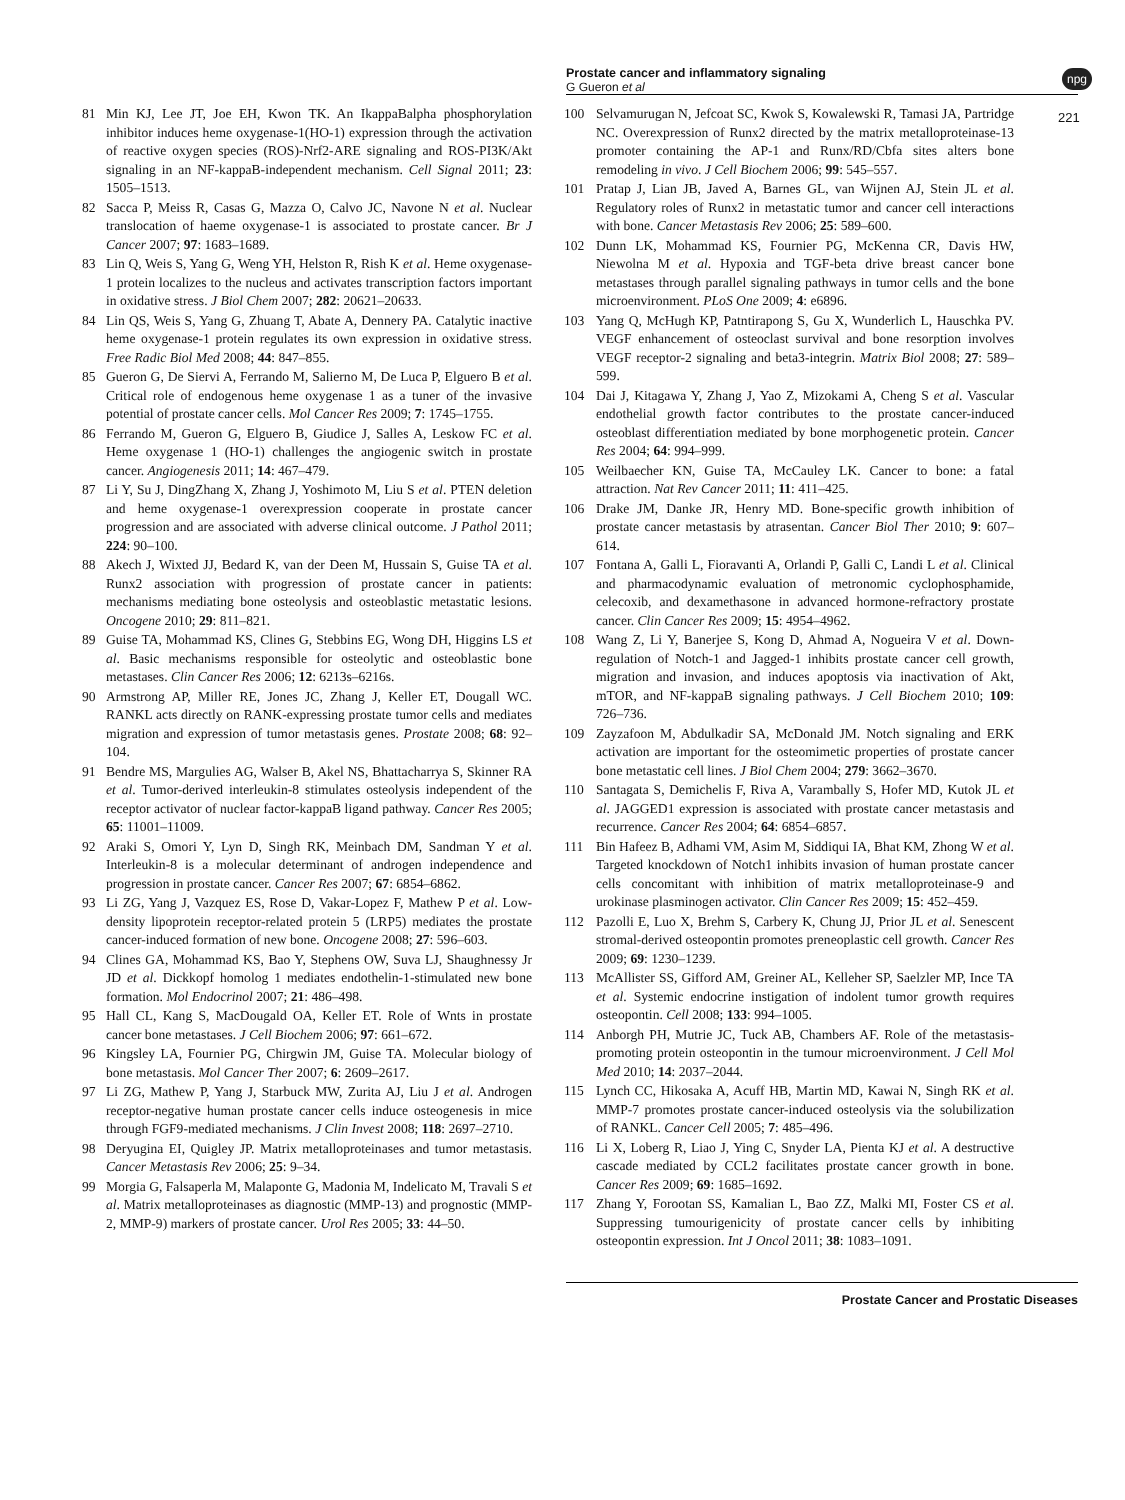Prostate cancer and inflammatory signaling
G Gueron et al
npg
221
81 Min KJ, Lee JT, Joe EH, Kwon TK. An IkappaBalpha phosphorylation inhibitor induces heme oxygenase-1(HO-1) expression through the activation of reactive oxygen species (ROS)-Nrf2-ARE signaling and ROS-PI3K/Akt signaling in an NF-kappaB-independent mechanism. Cell Signal 2011; 23: 1505–1513.
82 Sacca P, Meiss R, Casas G, Mazza O, Calvo JC, Navone N et al. Nuclear translocation of haeme oxygenase-1 is associated to prostate cancer. Br J Cancer 2007; 97: 1683–1689.
83 Lin Q, Weis S, Yang G, Weng YH, Helston R, Rish K et al. Heme oxygenase-1 protein localizes to the nucleus and activates transcription factors important in oxidative stress. J Biol Chem 2007; 282: 20621–20633.
84 Lin QS, Weis S, Yang G, Zhuang T, Abate A, Dennery PA. Catalytic inactive heme oxygenase-1 protein regulates its own expression in oxidative stress. Free Radic Biol Med 2008; 44: 847–855.
85 Gueron G, De Siervi A, Ferrando M, Salierno M, De Luca P, Elguero B et al. Critical role of endogenous heme oxygenase 1 as a tuner of the invasive potential of prostate cancer cells. Mol Cancer Res 2009; 7: 1745–1755.
86 Ferrando M, Gueron G, Elguero B, Giudice J, Salles A, Leskow FC et al. Heme oxygenase 1 (HO-1) challenges the angiogenic switch in prostate cancer. Angiogenesis 2011; 14: 467–479.
87 Li Y, Su J, DingZhang X, Zhang J, Yoshimoto M, Liu S et al. PTEN deletion and heme oxygenase-1 overexpression cooperate in prostate cancer progression and are associated with adverse clinical outcome. J Pathol 2011; 224: 90–100.
88 Akech J, Wixted JJ, Bedard K, van der Deen M, Hussain S, Guise TA et al. Runx2 association with progression of prostate cancer in patients: mechanisms mediating bone osteolysis and osteoblastic metastatic lesions. Oncogene 2010; 29: 811–821.
89 Guise TA, Mohammad KS, Clines G, Stebbins EG, Wong DH, Higgins LS et al. Basic mechanisms responsible for osteolytic and osteoblastic bone metastases. Clin Cancer Res 2006; 12: 6213s–6216s.
90 Armstrong AP, Miller RE, Jones JC, Zhang J, Keller ET, Dougall WC. RANKL acts directly on RANK-expressing prostate tumor cells and mediates migration and expression of tumor metastasis genes. Prostate 2008; 68: 92–104.
91 Bendre MS, Margulies AG, Walser B, Akel NS, Bhattacharrya S, Skinner RA et al. Tumor-derived interleukin-8 stimulates osteolysis independent of the receptor activator of nuclear factor-kappaB ligand pathway. Cancer Res 2005; 65: 11001–11009.
92 Araki S, Omori Y, Lyn D, Singh RK, Meinbach DM, Sandman Y et al. Interleukin-8 is a molecular determinant of androgen independence and progression in prostate cancer. Cancer Res 2007; 67: 6854–6862.
93 Li ZG, Yang J, Vazquez ES, Rose D, Vakar-Lopez F, Mathew P et al. Low-density lipoprotein receptor-related protein 5 (LRP5) mediates the prostate cancer-induced formation of new bone. Oncogene 2008; 27: 596–603.
94 Clines GA, Mohammad KS, Bao Y, Stephens OW, Suva LJ, Shaughnessy Jr JD et al. Dickkopf homolog 1 mediates endothelin-1-stimulated new bone formation. Mol Endocrinol 2007; 21: 486–498.
95 Hall CL, Kang S, MacDougald OA, Keller ET. Role of Wnts in prostate cancer bone metastases. J Cell Biochem 2006; 97: 661–672.
96 Kingsley LA, Fournier PG, Chirgwin JM, Guise TA. Molecular biology of bone metastasis. Mol Cancer Ther 2007; 6: 2609–2617.
97 Li ZG, Mathew P, Yang J, Starbuck MW, Zurita AJ, Liu J et al. Androgen receptor-negative human prostate cancer cells induce osteogenesis in mice through FGF9-mediated mechanisms. J Clin Invest 2008; 118: 2697–2710.
98 Deryugina EI, Quigley JP. Matrix metalloproteinases and tumor metastasis. Cancer Metastasis Rev 2006; 25: 9–34.
99 Morgia G, Falsaperla M, Malaponte G, Madonia M, Indelicato M, Travali S et al. Matrix metalloproteinases as diagnostic (MMP-13) and prognostic (MMP-2, MMP-9) markers of prostate cancer. Urol Res 2005; 33: 44–50.
100 Selvamurugan N, Jefcoat SC, Kwok S, Kowalewski R, Tamasi JA, Partridge NC. Overexpression of Runx2 directed by the matrix metalloproteinase-13 promoter containing the AP-1 and Runx/RD/Cbfa sites alters bone remodeling in vivo. J Cell Biochem 2006; 99: 545–557.
101 Pratap J, Lian JB, Javed A, Barnes GL, van Wijnen AJ, Stein JL et al. Regulatory roles of Runx2 in metastatic tumor and cancer cell interactions with bone. Cancer Metastasis Rev 2006; 25: 589–600.
102 Dunn LK, Mohammad KS, Fournier PG, McKenna CR, Davis HW, Niewolna M et al. Hypoxia and TGF-beta drive breast cancer bone metastases through parallel signaling pathways in tumor cells and the bone microenvironment. PLoS One 2009; 4: e6896.
103 Yang Q, McHugh KP, Patntirapong S, Gu X, Wunderlich L, Hauschka PV. VEGF enhancement of osteoclast survival and bone resorption involves VEGF receptor-2 signaling and beta3-integrin. Matrix Biol 2008; 27: 589–599.
104 Dai J, Kitagawa Y, Zhang J, Yao Z, Mizokami A, Cheng S et al. Vascular endothelial growth factor contributes to the prostate cancer-induced osteoblast differentiation mediated by bone morphogenetic protein. Cancer Res 2004; 64: 994–999.
105 Weilbaecher KN, Guise TA, McCauley LK. Cancer to bone: a fatal attraction. Nat Rev Cancer 2011; 11: 411–425.
106 Drake JM, Danke JR, Henry MD. Bone-specific growth inhibition of prostate cancer metastasis by atrasentan. Cancer Biol Ther 2010; 9: 607–614.
107 Fontana A, Galli L, Fioravanti A, Orlandi P, Galli C, Landi L et al. Clinical and pharmacodynamic evaluation of metronomic cyclophosphamide, celecoxib, and dexamethasone in advanced hormone-refractory prostate cancer. Clin Cancer Res 2009; 15: 4954–4962.
108 Wang Z, Li Y, Banerjee S, Kong D, Ahmad A, Nogueira V et al. Down-regulation of Notch-1 and Jagged-1 inhibits prostate cancer cell growth, migration and invasion, and induces apoptosis via inactivation of Akt, mTOR, and NF-kappaB signaling pathways. J Cell Biochem 2010; 109: 726–736.
109 Zayzafoon M, Abdulkadir SA, McDonald JM. Notch signaling and ERK activation are important for the osteomimetic properties of prostate cancer bone metastatic cell lines. J Biol Chem 2004; 279: 3662–3670.
110 Santagata S, Demichelis F, Riva A, Varambally S, Hofer MD, Kutok JL et al. JAGGED1 expression is associated with prostate cancer metastasis and recurrence. Cancer Res 2004; 64: 6854–6857.
111 Bin Hafeez B, Adhami VM, Asim M, Siddiqui IA, Bhat KM, Zhong W et al. Targeted knockdown of Notch1 inhibits invasion of human prostate cancer cells concomitant with inhibition of matrix metalloproteinase-9 and urokinase plasminogen activator. Clin Cancer Res 2009; 15: 452–459.
112 Pazolli E, Luo X, Brehm S, Carbery K, Chung JJ, Prior JL et al. Senescent stromal-derived osteopontin promotes preneoplastic cell growth. Cancer Res 2009; 69: 1230–1239.
113 McAllister SS, Gifford AM, Greiner AL, Kelleher SP, Saelzler MP, Ince TA et al. Systemic endocrine instigation of indolent tumor growth requires osteopontin. Cell 2008; 133: 994–1005.
114 Anborgh PH, Mutrie JC, Tuck AB, Chambers AF. Role of the metastasis-promoting protein osteopontin in the tumour microenvironment. J Cell Mol Med 2010; 14: 2037–2044.
115 Lynch CC, Hikosaka A, Acuff HB, Martin MD, Kawai N, Singh RK et al. MMP-7 promotes prostate cancer-induced osteolysis via the solubilization of RANKL. Cancer Cell 2005; 7: 485–496.
116 Li X, Loberg R, Liao J, Ying C, Snyder LA, Pienta KJ et al. A destructive cascade mediated by CCL2 facilitates prostate cancer growth in bone. Cancer Res 2009; 69: 1685–1692.
117 Zhang Y, Forootan SS, Kamalian L, Bao ZZ, Malki MI, Foster CS et al. Suppressing tumourigenicity of prostate cancer cells by inhibiting osteopontin expression. Int J Oncol 2011; 38: 1083–1091.
Prostate Cancer and Prostatic Diseases